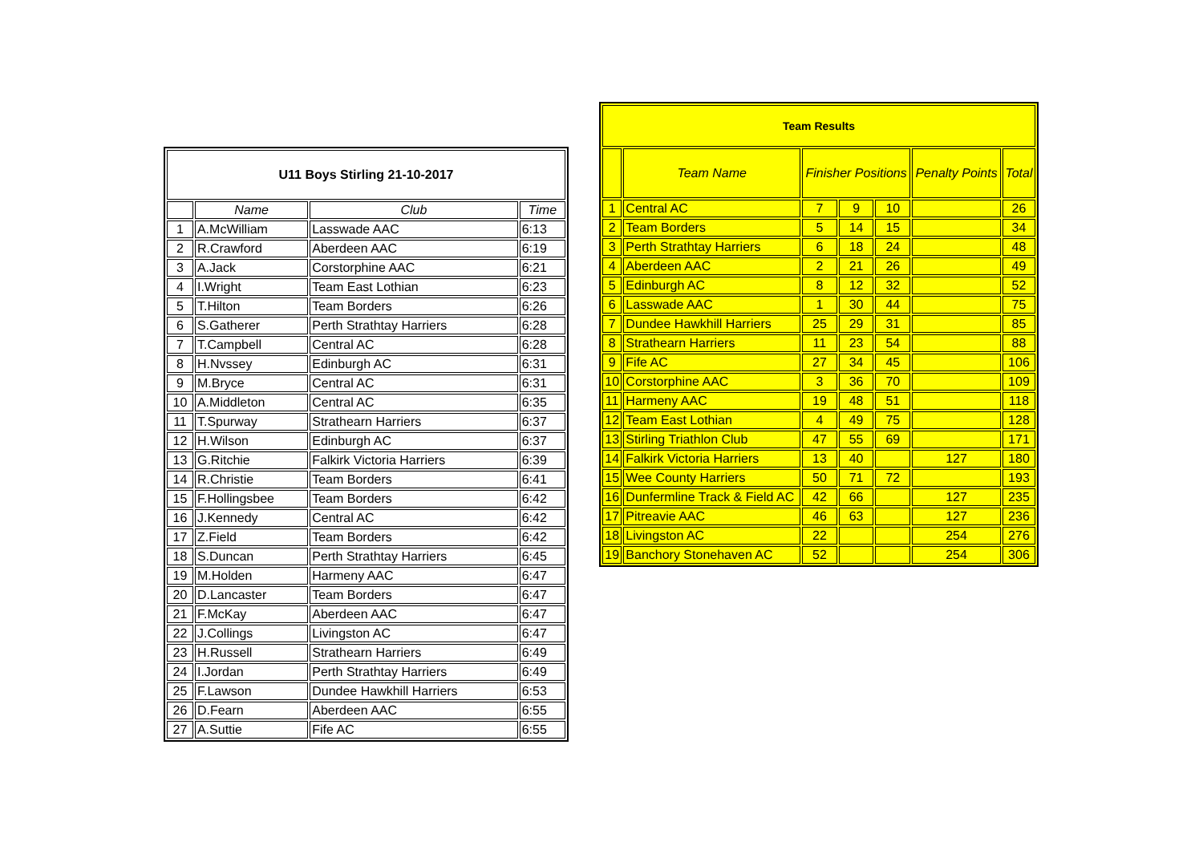| U11 Boys Stirling 21-10-2017 | | | |
| --- | --- | --- | --- |
| | Name | Club | Time |
| 1 | A.McWilliam | Lasswade AAC | 6:13 |
| 2 | R.Crawford | Aberdeen AAC | 6:19 |
| 3 | A.Jack | Corstorphine AAC | 6:21 |
| 4 | I.Wright | Team East Lothian | 6:23 |
| 5 | T.Hilton | Team Borders | 6:26 |
| 6 | S.Gatherer | Perth Strathtay Harriers | 6:28 |
| 7 | T.Campbell | Central AC | 6:28 |
| 8 | H.Nvssey | Edinburgh AC | 6:31 |
| 9 | M.Bryce | Central AC | 6:31 |
| 10 | A.Middleton | Central AC | 6:35 |
| 11 | T.Spurway | Strathearn Harriers | 6:37 |
| 12 | H.Wilson | Edinburgh AC | 6:37 |
| 13 | G.Ritchie | Falkirk Victoria Harriers | 6:39 |
| 14 | R.Christie | Team Borders | 6:41 |
| 15 | F.Hollingsbee | Team Borders | 6:42 |
| 16 | J.Kennedy | Central AC | 6:42 |
| 17 | Z.Field | Team Borders | 6:42 |
| 18 | S.Duncan | Perth Strathtay Harriers | 6:45 |
| 19 | M.Holden | Harmeny AAC | 6:47 |
| 20 | D.Lancaster | Team Borders | 6:47 |
| 21 | F.McKay | Aberdeen AAC | 6:47 |
| 22 | J.Collings | Livingston AC | 6:47 |
| 23 | H.Russell | Strathearn Harriers | 6:49 |
| 24 | I.Jordan | Perth Strathtay Harriers | 6:49 |
| 25 | F.Lawson | Dundee Hawkhill Harriers | 6:53 |
| 26 | D.Fearn | Aberdeen AAC | 6:55 |
| 27 | A.Suttie | Fife AC | 6:55 |
| Team Results | | | | | | |
| --- | --- | --- | --- | --- | --- | --- |
| | Team Name | Finisher Positions | | | Penalty Points | Total |
| 1 | Central AC | 7 | 9 | 10 | | 26 |
| 2 | Team Borders | 5 | 14 | 15 | | 34 |
| 3 | Perth Strathtay Harriers | 6 | 18 | 24 | | 48 |
| 4 | Aberdeen AAC | 2 | 21 | 26 | | 49 |
| 5 | Edinburgh AC | 8 | 12 | 32 | | 52 |
| 6 | Lasswade AAC | 1 | 30 | 44 | | 75 |
| 7 | Dundee Hawkhill Harriers | 25 | 29 | 31 | | 85 |
| 8 | Strathearn Harriers | 11 | 23 | 54 | | 88 |
| 9 | Fife AC | 27 | 34 | 45 | | 106 |
| 10 | Corstorphine AAC | 3 | 36 | 70 | | 109 |
| 11 | Harmeny AAC | 19 | 48 | 51 | | 118 |
| 12 | Team East Lothian | 4 | 49 | 75 | | 128 |
| 13 | Stirling Triathlon Club | 47 | 55 | 69 | | 171 |
| 14 | Falkirk Victoria Harriers | 13 | 40 | | 127 | 180 |
| 15 | Wee County Harriers | 50 | 71 | 72 | | 193 |
| 16 | Dunfermline Track & Field AC | 42 | 66 | | 127 | 235 |
| 17 | Pitreavie AAC | 46 | 63 | | 127 | 236 |
| 18 | Livingston AC | 22 | | | 254 | 276 |
| 19 | Banchory Stonehaven AC | 52 | | | 254 | 306 |